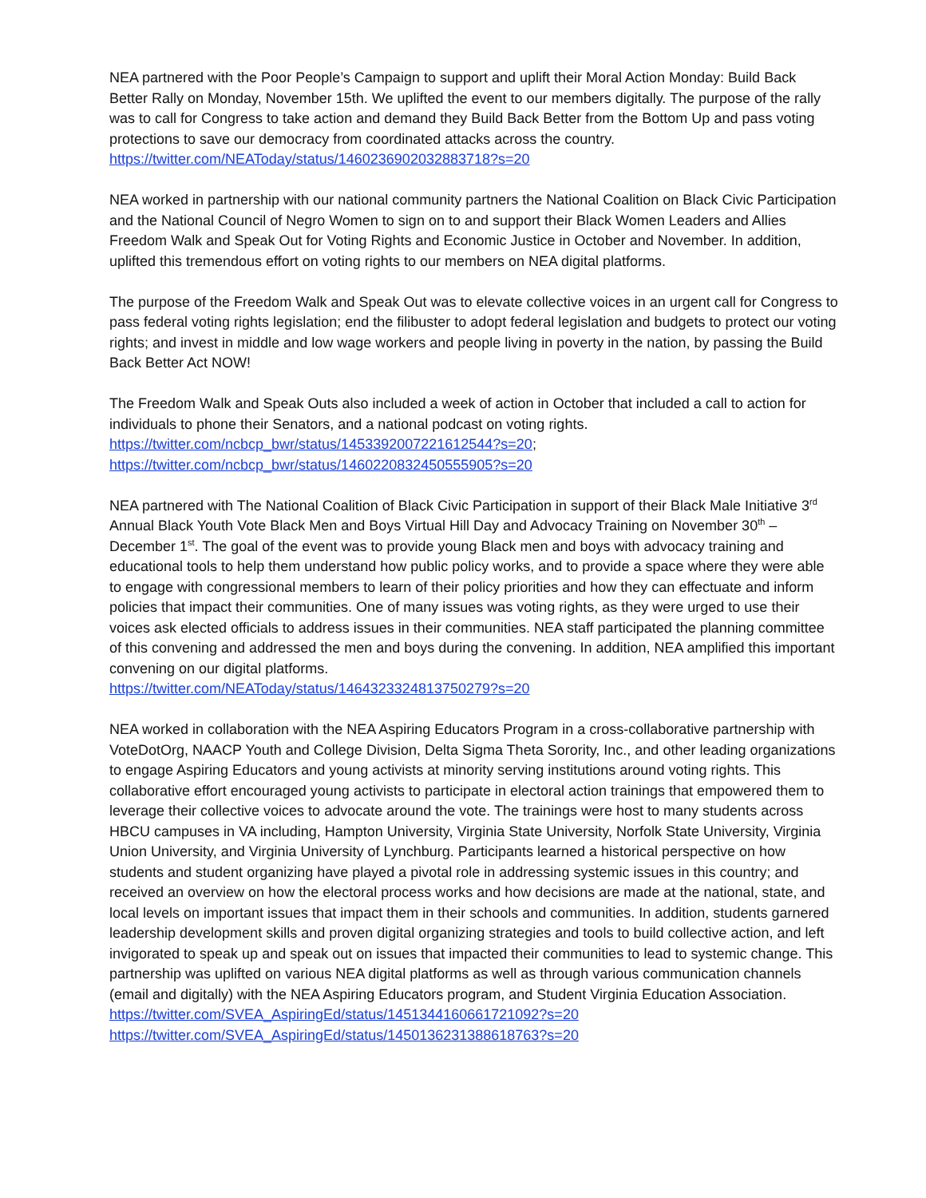NEA partnered with the Poor People’s Campaign to support and uplift their Moral Action Monday: Build Back Better Rally on Monday, November 15th. We uplifted the event to our members digitally. The purpose of the rally was to call for Congress to take action and demand they Build Back Better from the Bottom Up and pass voting protections to save our democracy from coordinated attacks across the country.
https://twitter.com/NEAToday/status/1460236902032883718?s=20
NEA worked in partnership with our national community partners the National Coalition on Black Civic Participation and the National Council of Negro Women to sign on to and support their Black Women Leaders and Allies Freedom Walk and Speak Out for Voting Rights and Economic Justice in October and November. In addition, uplifted this tremendous effort on voting rights to our members on NEA digital platforms.
The purpose of the Freedom Walk and Speak Out was to elevate collective voices in an urgent call for Congress to pass federal voting rights legislation; end the filibuster to adopt federal legislation and budgets to protect our voting rights; and invest in middle and low wage workers and people living in poverty in the nation, by passing the Build Back Better Act NOW!
The Freedom Walk and Speak Outs also included a week of action in October that included a call to action for individuals to phone their Senators, and a national podcast on voting rights.
https://twitter.com/ncbcp_bwr/status/1453392007221612544?s=20;
https://twitter.com/ncbcp_bwr/status/1460220832450555905?s=20
NEA partnered with The National Coalition of Black Civic Participation in support of their Black Male Initiative 3<sup>rd</sup> Annual Black Youth Vote Black Men and Boys Virtual Hill Day and Advocacy Training on November 30<sup>th</sup> – December 1<sup>st</sup>. The goal of the event was to provide young Black men and boys with advocacy training and educational tools to help them understand how public policy works, and to provide a space where they were able to engage with congressional members to learn of their policy priorities and how they can effectuate and inform policies that impact their communities. One of many issues was voting rights, as they were urged to use their voices ask elected officials to address issues in their communities. NEA staff participated the planning committee of this convening and addressed the men and boys during the convening. In addition, NEA amplified this important convening on our digital platforms.
https://twitter.com/NEAToday/status/1464323324813750279?s=20
NEA worked in collaboration with the NEA Aspiring Educators Program in a cross-collaborative partnership with VoteDotOrg, NAACP Youth and College Division, Delta Sigma Theta Sorority, Inc., and other leading organizations to engage Aspiring Educators and young activists at minority serving institutions around voting rights. This collaborative effort encouraged young activists to participate in electoral action trainings that empowered them to leverage their collective voices to advocate around the vote. The trainings were host to many students across HBCU campuses in VA including, Hampton University, Virginia State University, Norfolk State University, Virginia Union University, and Virginia University of Lynchburg. Participants learned a historical perspective on how students and student organizing have played a pivotal role in addressing systemic issues in this country; and received an overview on how the electoral process works and how decisions are made at the national, state, and local levels on important issues that impact them in their schools and communities. In addition, students garnered leadership development skills and proven digital organizing strategies and tools to build collective action, and left invigorated to speak up and speak out on issues that impacted their communities to lead to systemic change. This partnership was uplifted on various NEA digital platforms as well as through various communication channels (email and digitally) with the NEA Aspiring Educators program, and Student Virginia Education Association.
https://twitter.com/SVEA_AspiringEd/status/1451344160661721092?s=20
https://twitter.com/SVEA_AspiringEd/status/1450136231388618763?s=20